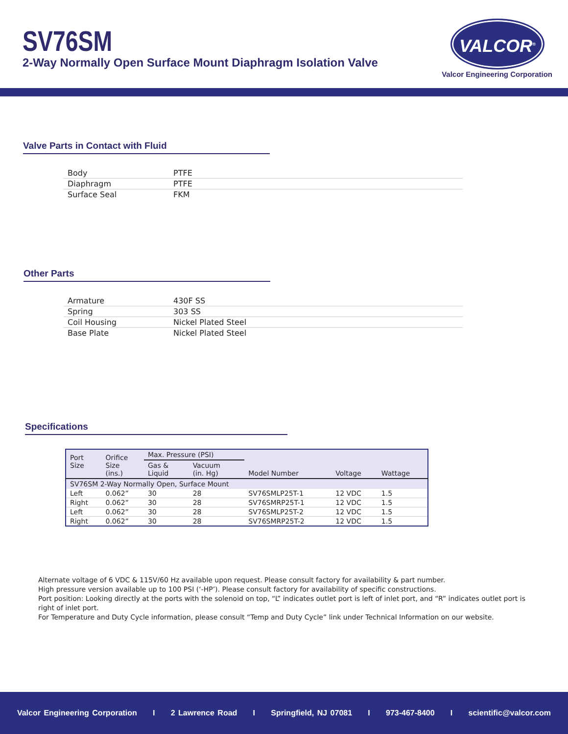SV76SM
2-Way Normally Open Surface Mount Diaphragm Isolation Valve
VALCOR<sup>®</sup>
Valcor Engineering Corporation
Valve Parts in Contact with Fluid
| Body | PTFE |
| Diaphragm | PTFE |
| Surface Seal | FKM |
Other Parts
| Armature | 430F SS |
| Spring | 303 SS |
| Coil Housing | Nickel Plated Steel |
| Base Plate | Nickel Plated Steel |
Specifications
| Port Size | Orifice Size (ins.) | Max. Pressure (PSI) | | Model Number | Voltage | Wattage |
| --- | --- | --- | --- | --- | --- | --- |
| | | Gas & Liquid | Vacuum (in. Hg) | | | |
| SV76SM 2-Way Normally Open, Surface Mount | | | | | | |
| Left | 0.062” | 30 | 28 | SV76SMLP25T-1 | 12 VDC | 1.5 |
| Right | 0.062” | 30 | 28 | SV76SMRP25T-1 | 12 VDC | 1.5 |
| Left | 0.062” | 30 | 28 | SV76SMLP25T-2 | 12 VDC | 1.5 |
| Right | 0.062” | 30 | 28 | SV76SMRP25T-2 | 12 VDC | 1.5 |
Alternate voltage of 6 VDC & 115V/60 Hz available upon request. Please consult factory for availability & part number.
High pressure version available up to 100 PSI (‘-HP’). Please consult factory for availability of specific constructions.
Port position: Looking directly at the ports with the solenoid on top, “L” indicates outlet port is left of inlet port, and “R” indicates outlet port is right of inlet port.
For Temperature and Duty Cycle information, please consult “Temp and Duty Cycle” link under Technical Information on our website.
Valcor Engineering Corporation I 2 Lawrence Road I Springfield, NJ 07081 I 973-467-8400 I scientific@valcor.com